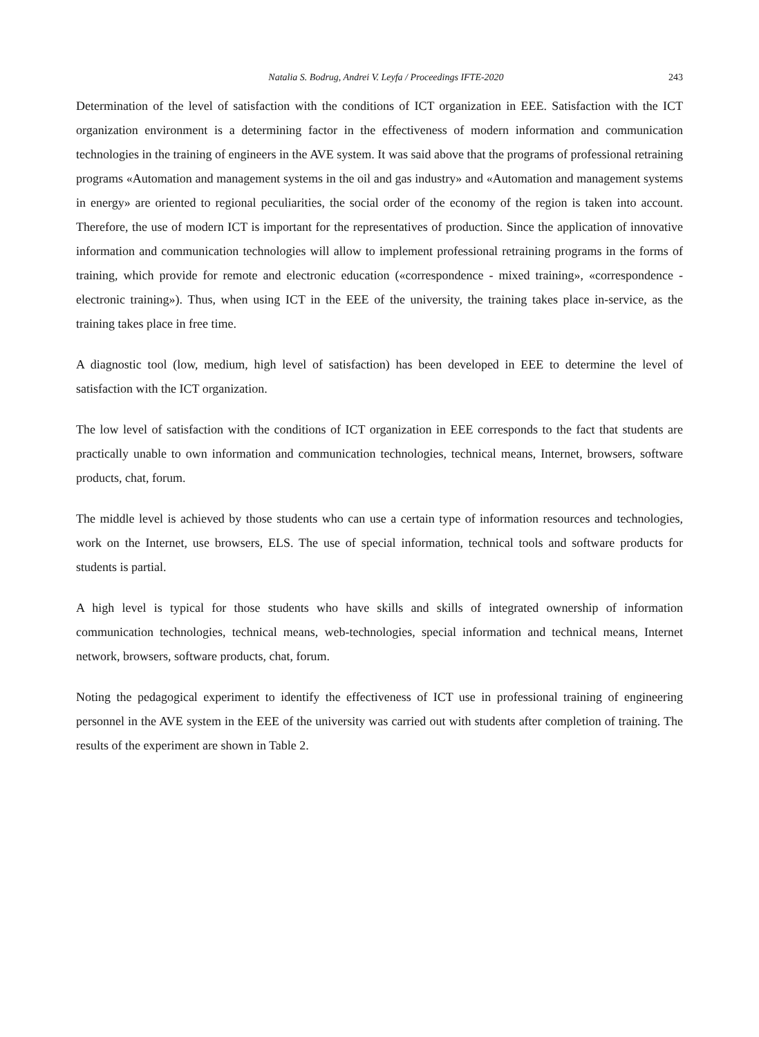Natalia S. Bodrug, Andrei V. Leyfa / Proceedings IFTE-2020 243
Determination of the level of satisfaction with the conditions of ICT organization in EEE. Satisfaction with the ICT organization environment is a determining factor in the effectiveness of modern information and communication technologies in the training of engineers in the AVE system. It was said above that the programs of professional retraining programs «Automation and management systems in the oil and gas industry» and «Automation and management systems in energy» are oriented to regional peculiarities, the social order of the economy of the region is taken into account. Therefore, the use of modern ICT is important for the representatives of production. Since the application of innovative information and communication technologies will allow to implement professional retraining programs in the forms of training, which provide for remote and electronic education («correspondence - mixed training», «correspondence - electronic training»). Thus, when using ICT in the EEE of the university, the training takes place in-service, as the training takes place in free time.
A diagnostic tool (low, medium, high level of satisfaction) has been developed in EEE to determine the level of satisfaction with the ICT organization.
The low level of satisfaction with the conditions of ICT organization in EEE corresponds to the fact that students are practically unable to own information and communication technologies, technical means, Internet, browsers, software products, chat, forum.
The middle level is achieved by those students who can use a certain type of information resources and technologies, work on the Internet, use browsers, ELS. The use of special information, technical tools and software products for students is partial.
A high level is typical for those students who have skills and skills of integrated ownership of information communication technologies, technical means, web-technologies, special information and technical means, Internet network, browsers, software products, chat, forum.
Noting the pedagogical experiment to identify the effectiveness of ICT use in professional training of engineering personnel in the AVE system in the EEE of the university was carried out with students after completion of training. The results of the experiment are shown in Table 2.